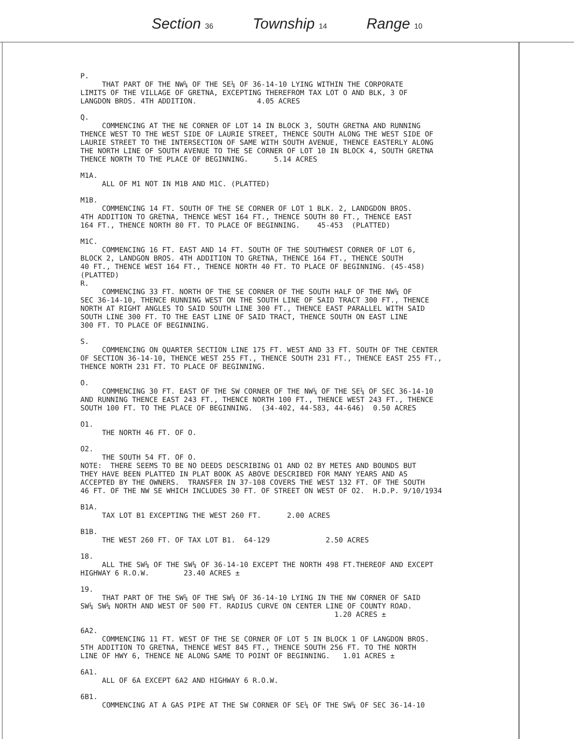Section 36
Township 14
Range 10
P.
THAT PART OF THE NW¼ OF THE SE¼ OF 36-14-10 LYING WITHIN THE CORPORATE LIMITS OF THE VILLAGE OF GRETNA, EXCEPTING THEREFROM TAX LOT O AND BLK, 3 OF LANGDON BROS. 4TH ADDITION. 4.05 ACRES
Q.
COMMENCING AT THE NE CORNER OF LOT 14 IN BLOCK 3, SOUTH GRETNA AND RUNNING THENCE WEST TO THE WEST SIDE OF LAURIE STREET, THENCE SOUTH ALONG THE WEST SIDE OF LAURIE STREET TO THE INTERSECTION OF SAME WITH SOUTH AVENUE, THENCE EASTERLY ALONG THE NORTH LINE OF SOUTH AVENUE TO THE SE CORNER OF LOT 10 IN BLOCK 4, SOUTH GRETNA THENCE NORTH TO THE PLACE OF BEGINNING. 5.14 ACRES
M1A.
ALL OF M1 NOT IN M1B AND M1C. (PLATTED)
M1B.
COMMENCING 14 FT. SOUTH OF THE SE CORNER OF LOT 1 BLK. 2, LANDGDON BROS. 4TH ADDITION TO GRETNA, THENCE WEST 164 FT., THENCE SOUTH 80 FT., THENCE EAST 164 FT., THENCE NORTH 80 FT. TO PLACE OF BEGINNING. 45-453 (PLATTED)
M1C.
COMMENCING 16 FT. EAST AND 14 FT. SOUTH OF THE SOUTHWEST CORNER OF LOT 6, BLOCK 2, LANDGON BROS. 4TH ADDITION TO GRETNA, THENCE 164 FT., THENCE SOUTH 40 FT., THENCE WEST 164 FT., THENCE NORTH 40 FT. TO PLACE OF BEGINNING. (45-458) (PLATTED)
R.
COMMENCING 33 FT. NORTH OF THE SE CORNER OF THE SOUTH HALF OF THE NW¼ OF SEC 36-14-10, THENCE RUNNING WEST ON THE SOUTH LINE OF SAID TRACT 300 FT., THENCE NORTH AT RIGHT ANGLES TO SAID SOUTH LINE 300 FT., THENCE EAST PARALLEL WITH SAID SOUTH LINE 300 FT. TO THE EAST LINE OF SAID TRACT, THENCE SOUTH ON EAST LINE 300 FT. TO PLACE OF BEGINNING.
S.
COMMENCING ON QUARTER SECTION LINE 175 FT. WEST AND 33 FT. SOUTH OF THE CENTER OF SECTION 36-14-10, THENCE WEST 255 FT., THENCE SOUTH 231 FT., THENCE EAST 255 FT., THENCE NORTH 231 FT. TO PLACE OF BEGINNING.
O.
COMMENCING 30 FT. EAST OF THE SW CORNER OF THE NW¼ OF THE SE¼ OF SEC 36-14-10 AND RUNNING THENCE EAST 243 FT., THENCE NORTH 100 FT., THENCE WEST 243 FT., THENCE SOUTH 100 FT. TO THE PLACE OF BEGINNING. (34-402, 44-583, 44-646) 0.50 ACRES
O1.
THE NORTH 46 FT. OF O.
O2.
THE SOUTH 54 FT. OF O. NOTE: THERE SEEMS TO BE NO DEEDS DESCRIBING O1 AND O2 BY METES AND BOUNDS BUT THEY HAVE BEEN PLATTED IN PLAT BOOK AS ABOVE DESCRIBED FOR MANY YEARS AND AS ACCEPTED BY THE OWNERS. TRANSFER IN 37-108 COVERS THE WEST 132 FT. OF THE SOUTH 46 FT. OF THE NW SE WHICH INCLUDES 30 FT. OF STREET ON WEST OF O2. H.D.P. 9/10/1934
B1A.
TAX LOT B1 EXCEPTING THE WEST 260 FT. 2.00 ACRES
B1B.
THE WEST 260 FT. OF TAX LOT B1. 64-129 2.50 ACRES
18.
ALL THE SW¼ OF THE SW¼ OF 36-14-10 EXCEPT THE NORTH 498 FT.THEREOF AND EXCEPT HIGHWAY 6 R.O.W. 23.40 ACRES ±
19.
THAT PART OF THE SW¼ OF THE SW¼ OF 36-14-10 LYING IN THE NW CORNER OF SAID SW¼ SW¼ NORTH AND WEST OF 500 FT. RADIUS CURVE ON CENTER LINE OF COUNTY ROAD. 1.20 ACRES ±
6A2.
COMMENCING 11 FT. WEST OF THE SE CORNER OF LOT 5 IN BLOCK 1 OF LANGDON BROS. 5TH ADDITION TO GRETNA, THENCE WEST 845 FT., THENCE SOUTH 256 FT. TO THE NORTH LINE OF HWY 6, THENCE NE ALONG SAME TO POINT OF BEGINNING. 1.01 ACRES ±
6A1.
ALL OF 6A EXCEPT 6A2 AND HIGHWAY 6 R.O.W.
6B1.
COMMENCING AT A GAS PIPE AT THE SW CORNER OF SE¼ OF THE SW¼ OF SEC 36-14-10